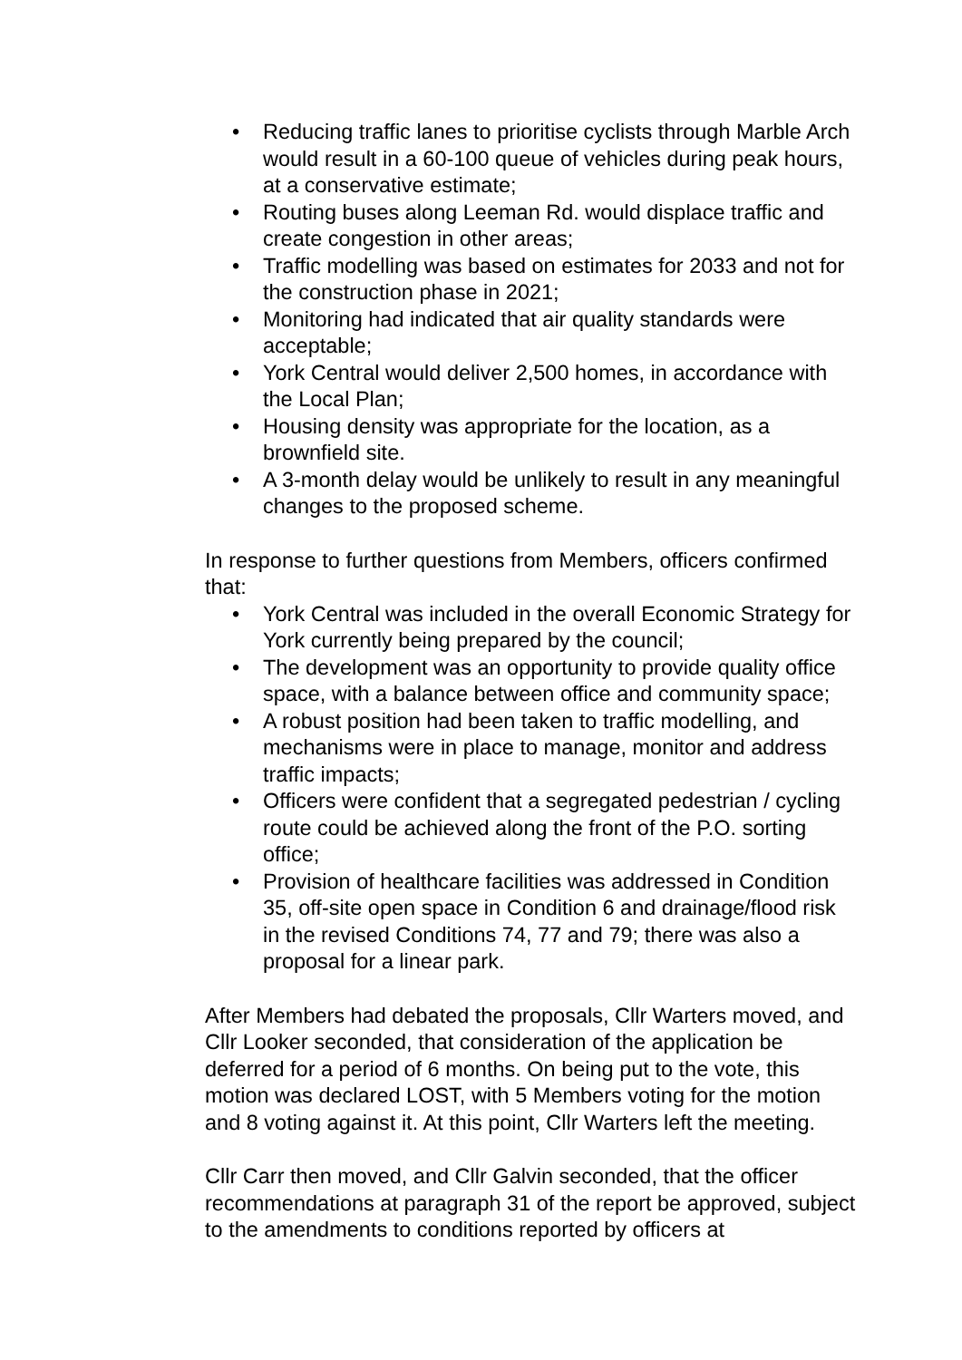• Reducing traffic lanes to prioritise cyclists through Marble Arch would result in a 60-100 queue of vehicles during peak hours, at a conservative estimate;
• Routing buses along Leeman Rd. would displace traffic and create congestion in other areas;
• Traffic modelling was based on estimates for 2033 and not for the construction phase in 2021;
• Monitoring had indicated that air quality standards were acceptable;
• York Central would deliver 2,500 homes, in accordance with the Local Plan;
• Housing density was appropriate for the location, as a brownfield site.
• A 3-month delay would be unlikely to result in any meaningful changes to the proposed scheme.
In response to further questions from Members, officers confirmed that:
• York Central was included in the overall Economic Strategy for York currently being prepared by the council;
• The development was an opportunity to provide quality office space, with a balance between office and community space;
• A robust position had been taken to traffic modelling, and mechanisms were in place to manage, monitor and address traffic impacts;
• Officers were confident that a segregated pedestrian / cycling route could be achieved along the front of the P.O. sorting office;
• Provision of healthcare facilities was addressed in Condition 35, off-site open space in Condition 6 and drainage/flood risk in the revised Conditions 74, 77 and 79; there was also a proposal for a linear park.
After Members had debated the proposals, Cllr Warters moved, and Cllr Looker seconded, that consideration of the application be deferred for a period of 6 months. On being put to the vote, this motion was declared LOST, with 5 Members voting for the motion and 8 voting against it. At this point, Cllr Warters left the meeting.
Cllr Carr then moved, and Cllr Galvin seconded, that the officer recommendations at paragraph 31 of the report be approved, subject to the amendments to conditions reported by officers at